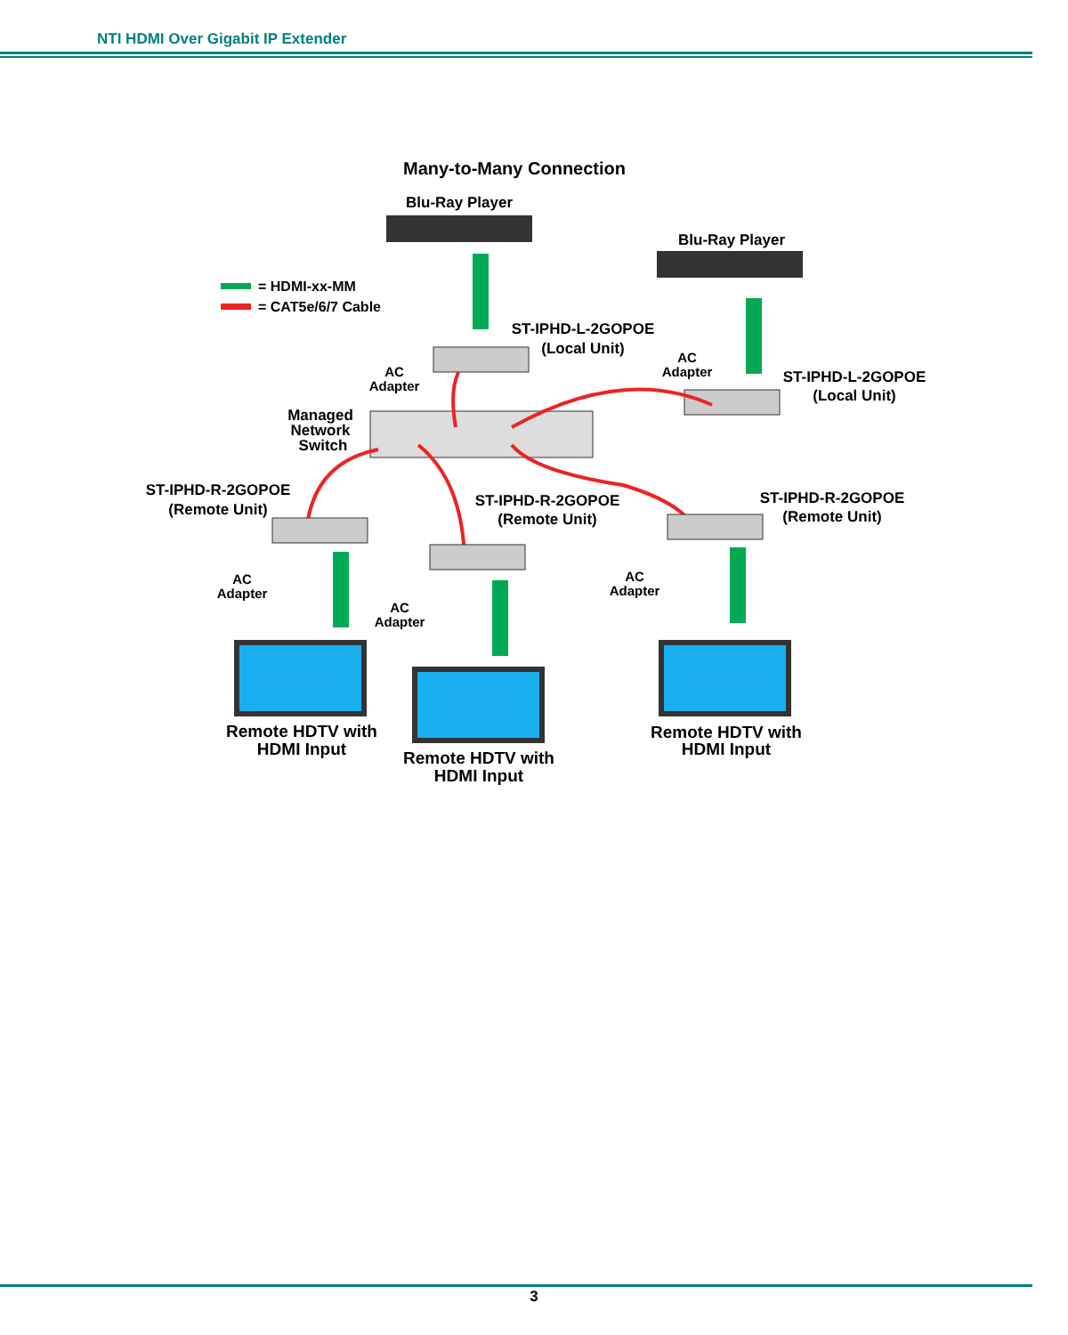NTI HDMI Over Gigabit IP Extender
Many-to-Many Connection
Blu-Ray Player
Blu-Ray Player
= HDMI-xx-MM
= CAT5e/6/7 Cable
ST-IPHD-L-2GOPOE
(Local Unit)
AC
Adapter
AC
Adapter
ST-IPHD-L-2GOPOE
(Local Unit)
Managed
Network
Switch
ST-IPHD-R-2GOPOE
(Remote Unit)
ST-IPHD-R-2GOPOE
(Remote Unit)
ST-IPHD-R-2GOPOE
(Remote Unit)
AC
Adapter
AC
Adapter
AC
Adapter
Remote HDTV with
HDMI Input
Remote HDTV with
HDMI Input
Remote HDTV with
HDMI Input
3